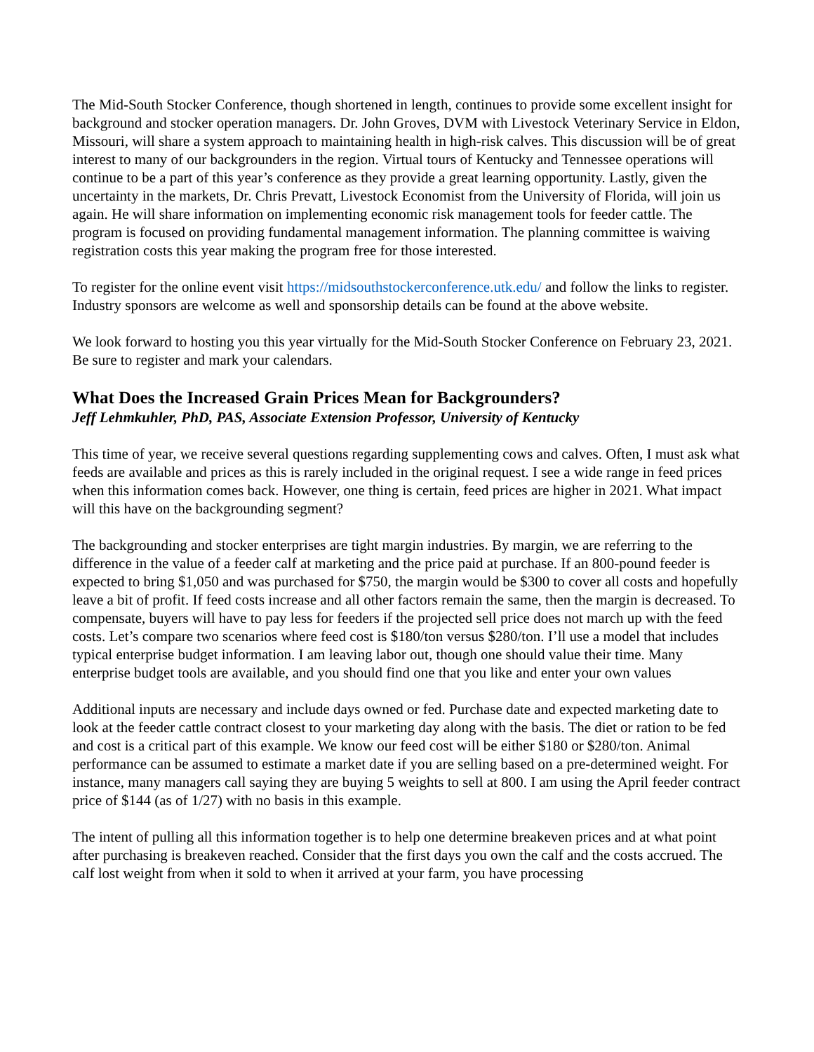The Mid-South Stocker Conference, though shortened in length, continues to provide some excellent insight for background and stocker operation managers. Dr. John Groves, DVM with Livestock Veterinary Service in Eldon, Missouri, will share a system approach to maintaining health in high-risk calves. This discussion will be of great interest to many of our backgrounders in the region. Virtual tours of Kentucky and Tennessee operations will continue to be a part of this year’s conference as they provide a great learning opportunity. Lastly, given the uncertainty in the markets, Dr. Chris Prevatt, Livestock Economist from the University of Florida, will join us again. He will share information on implementing economic risk management tools for feeder cattle. The program is focused on providing fundamental management information. The planning committee is waiving registration costs this year making the program free for those interested.
To register for the online event visit https://midsouthstockerconference.utk.edu/ and follow the links to register. Industry sponsors are welcome as well and sponsorship details can be found at the above website.
We look forward to hosting you this year virtually for the Mid-South Stocker Conference on February 23, 2021. Be sure to register and mark your calendars.
What Does the Increased Grain Prices Mean for Backgrounders?
Jeff Lehmkuhler, PhD, PAS, Associate Extension Professor, University of Kentucky
This time of year, we receive several questions regarding supplementing cows and calves. Often, I must ask what feeds are available and prices as this is rarely included in the original request. I see a wide range in feed prices when this information comes back. However, one thing is certain, feed prices are higher in 2021. What impact will this have on the backgrounding segment?
The backgrounding and stocker enterprises are tight margin industries. By margin, we are referring to the difference in the value of a feeder calf at marketing and the price paid at purchase. If an 800-pound feeder is expected to bring $1,050 and was purchased for $750, the margin would be $300 to cover all costs and hopefully leave a bit of profit. If feed costs increase and all other factors remain the same, then the margin is decreased. To compensate, buyers will have to pay less for feeders if the projected sell price does not march up with the feed costs. Let’s compare two scenarios where feed cost is $180/ton versus $280/ton. I’ll use a model that includes typical enterprise budget information. I am leaving labor out, though one should value their time. Many enterprise budget tools are available, and you should find one that you like and enter your own values
Additional inputs are necessary and include days owned or fed. Purchase date and expected marketing date to look at the feeder cattle contract closest to your marketing day along with the basis. The diet or ration to be fed and cost is a critical part of this example. We know our feed cost will be either $180 or $280/ton. Animal performance can be assumed to estimate a market date if you are selling based on a pre-determined weight. For instance, many managers call saying they are buying 5 weights to sell at 800. I am using the April feeder contract price of $144 (as of 1/27) with no basis in this example.
The intent of pulling all this information together is to help one determine breakeven prices and at what point after purchasing is breakeven reached. Consider that the first days you own the calf and the costs accrued. The calf lost weight from when it sold to when it arrived at your farm, you have processing